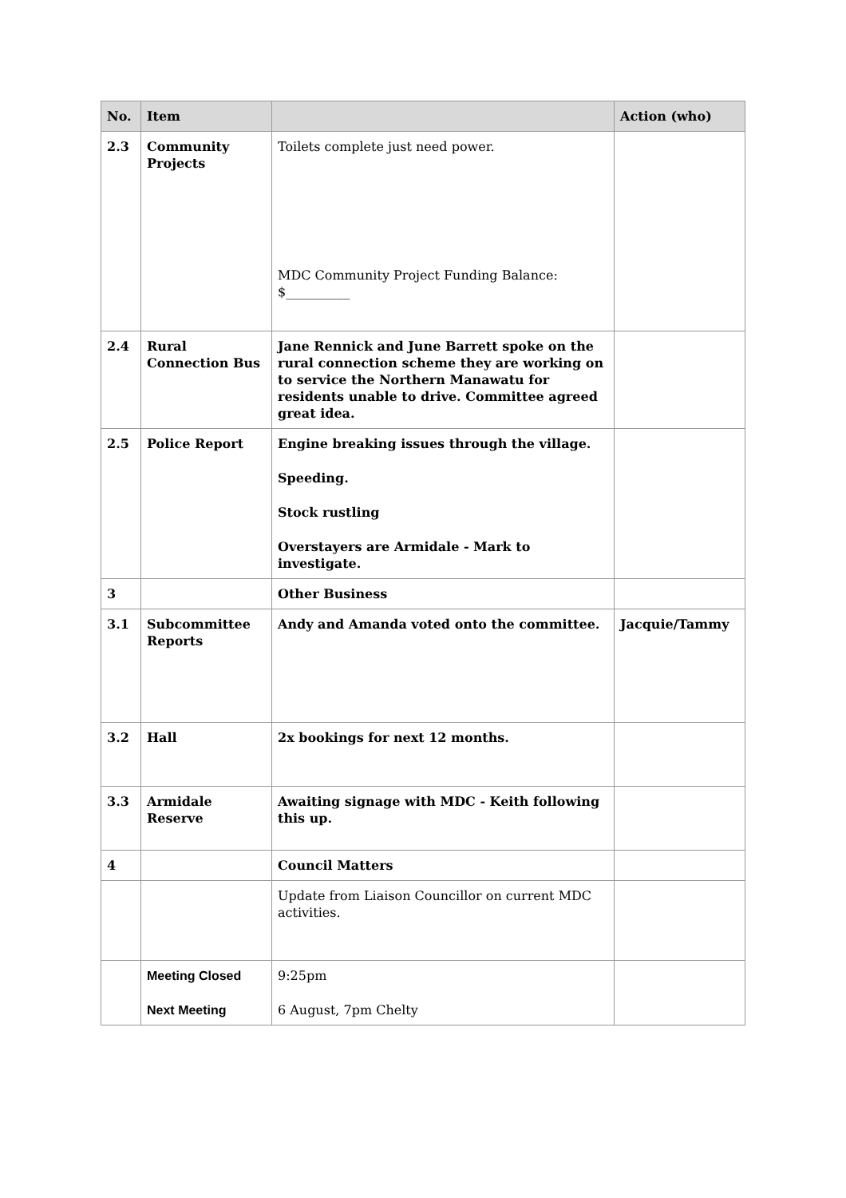| No. | Item | | Action (who) |
| --- | --- | --- | --- |
| 2.3 | Community Projects | Toilets complete just need power. MDC Community Project Funding Balance: $__________ | |
| 2.4 | Rural Connection Bus | Jane Rennick and June Barrett spoke on the rural connection scheme they are working on to service the Northern Manawatu for residents unable to drive. Committee agreed great idea. | |
| 2.5 | Police Report | Engine breaking issues through the village. Speeding. Stock rustling Overstayers are Armidale - Mark to investigate. | |
| 3 | | Other Business | |
| 3.1 | Subcommittee Reports | Andy and Amanda voted onto the committee. | Jacquie/Tammy |
| 3.2 | Hall | 2x bookings for next 12 months. | |
| 3.3 | Armidale Reserve | Awaiting signage with MDC - Keith following this up. | |
| 4 | | Council Matters | |
| | | Update from Liaison Councillor on current MDC activities. | |
| | Meeting Closed Next Meeting | 9:25pm 6 August, 7pm Chelty | |